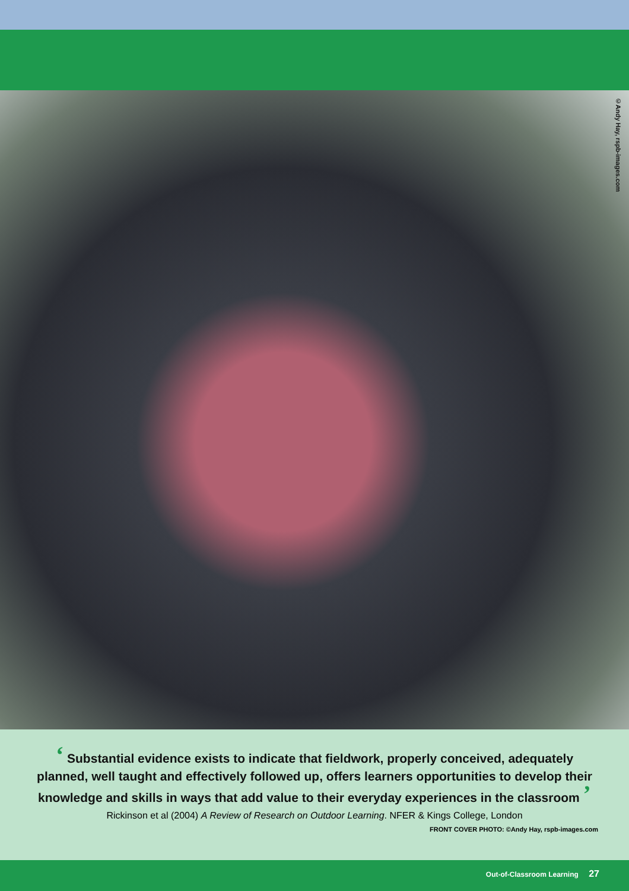©Andy Hay, rspb-images.com
‘ Substantial evidence exists to indicate that fieldwork, properly conceived, adequately planned, well taught and effectively followed up, offers learners opportunities to develop their knowledge and skills in ways that add value to their everyday experiences in the classroom ’
Rickinson et al (2004) A Review of Research on Outdoor Learning. NFER & Kings College, London
FRONT COVER PHOTO: ©Andy Hay, rspb-images.com
Out-of-Classroom Learning 27